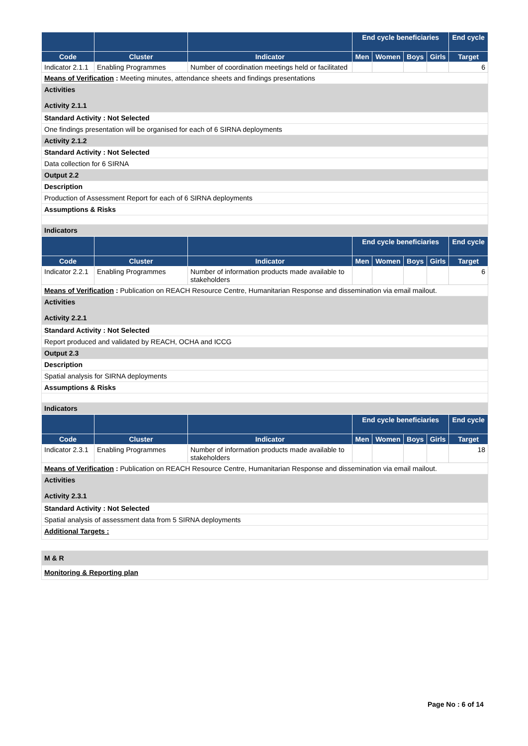| | | | End cycle beneficiaries | | | | End cycle |
| --- | --- | --- | --- | --- | --- | --- | --- |
| Code | Cluster | Indicator | Men | Women | Boys | Girls | Target |
| Indicator 2.1.1 | Enabling Programmes | Number of coordination meetings held or facilitated | | | | | 6 |
Means of Verification : Meeting minutes, attendance sheets and findings presentations
Activities
Activity 2.1.1
Standard Activity : Not Selected
One findings presentation will be organised for each of 6 SIRNA deployments
Activity 2.1.2
Standard Activity : Not Selected
Data collection for 6 SIRNA
Output 2.2
Description
Production of Assessment Report for each of 6 SIRNA deployments
Assumptions & Risks
Indicators
| | | | End cycle beneficiaries | | | | End cycle |
| --- | --- | --- | --- | --- | --- | --- | --- |
| Code | Cluster | Indicator | Men | Women | Boys | Girls | Target |
| Indicator 2.2.1 | Enabling Programmes | Number of information products made available to stakeholders | | | | | 6 |
Means of Verification : Publication on REACH Resource Centre, Humanitarian Response and dissemination via email mailout.
Activities
Activity 2.2.1
Standard Activity : Not Selected
Report produced and validated by REACH, OCHA and ICCG
Output 2.3
Description
Spatial analysis for SIRNA deployments
Assumptions & Risks
Indicators
| | | | End cycle beneficiaries | | | | End cycle |
| --- | --- | --- | --- | --- | --- | --- | --- |
| Code | Cluster | Indicator | Men | Women | Boys | Girls | Target |
| Indicator 2.3.1 | Enabling Programmes | Number of information products made available to stakeholders | | | | | 18 |
Means of Verification : Publication on REACH Resource Centre, Humanitarian Response and dissemination via email mailout.
Activities
Activity 2.3.1
Standard Activity : Not Selected
Spatial analysis of assessment data from 5 SIRNA deployments
Additional Targets :
M & R
Monitoring & Reporting plan
Page No : 6 of 14